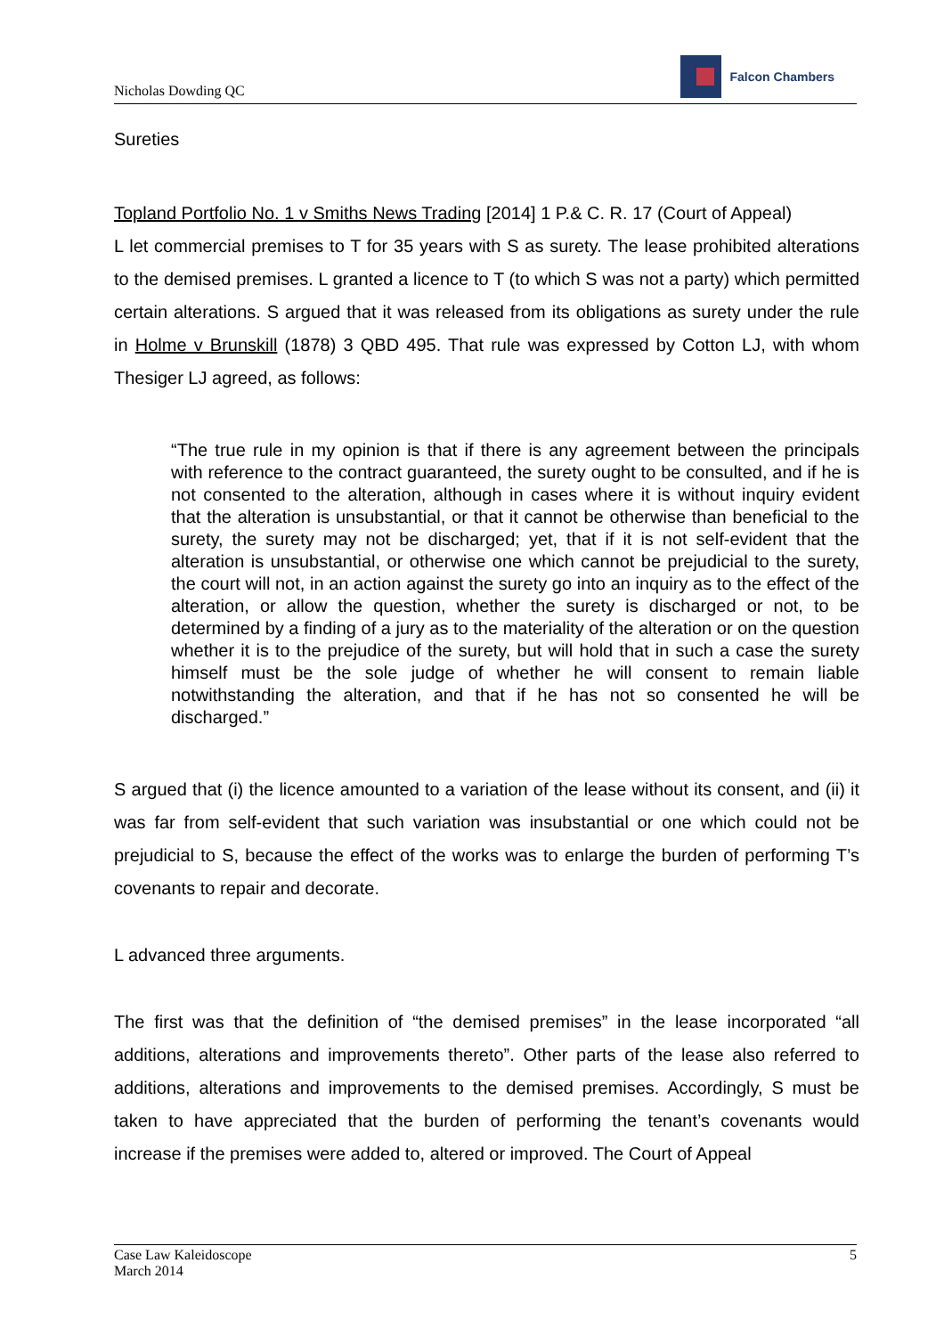Nicholas Dowding QC
Falcon Chambers
Sureties
Topland Portfolio No. 1 v Smiths News Trading [2014] 1 P.& C. R. 17 (Court of Appeal)
L let commercial premises to T for 35 years with S as surety. The lease prohibited alterations to the demised premises. L granted a licence to T (to which S was not a party) which permitted certain alterations. S argued that it was released from its obligations as surety under the rule in Holme v Brunskill (1878) 3 QBD 495. That rule was expressed by Cotton LJ, with whom Thesiger LJ agreed, as follows:
“The true rule in my opinion is that if there is any agreement between the principals with reference to the contract guaranteed, the surety ought to be consulted, and if he is not consented to the alteration, although in cases where it is without inquiry evident that the alteration is unsubstantial, or that it cannot be otherwise than beneficial to the surety, the surety may not be discharged; yet, that if it is not self-evident that the alteration is unsubstantial, or otherwise one which cannot be prejudicial to the surety, the court will not, in an action against the surety go into an inquiry as to the effect of the alteration, or allow the question, whether the surety is discharged or not, to be determined by a finding of a jury as to the materiality of the alteration or on the question whether it is to the prejudice of the surety, but will hold that in such a case the surety himself must be the sole judge of whether he will consent to remain liable notwithstanding the alteration, and that if he has not so consented he will be discharged.”
S argued that (i) the licence amounted to a variation of the lease without its consent, and (ii) it was far from self-evident that such variation was insubstantial or one which could not be prejudicial to S, because the effect of the works was to enlarge the burden of performing T’s covenants to repair and decorate.
L advanced three arguments.
The first was that the definition of “the demised premises” in the lease incorporated “all additions, alterations and improvements thereto”. Other parts of the lease also referred to additions, alterations and improvements to the demised premises. Accordingly, S must be taken to have appreciated that the burden of performing the tenant’s covenants would increase if the premises were added to, altered or improved. The Court of Appeal
Case Law Kaleidoscope
March 2014 5